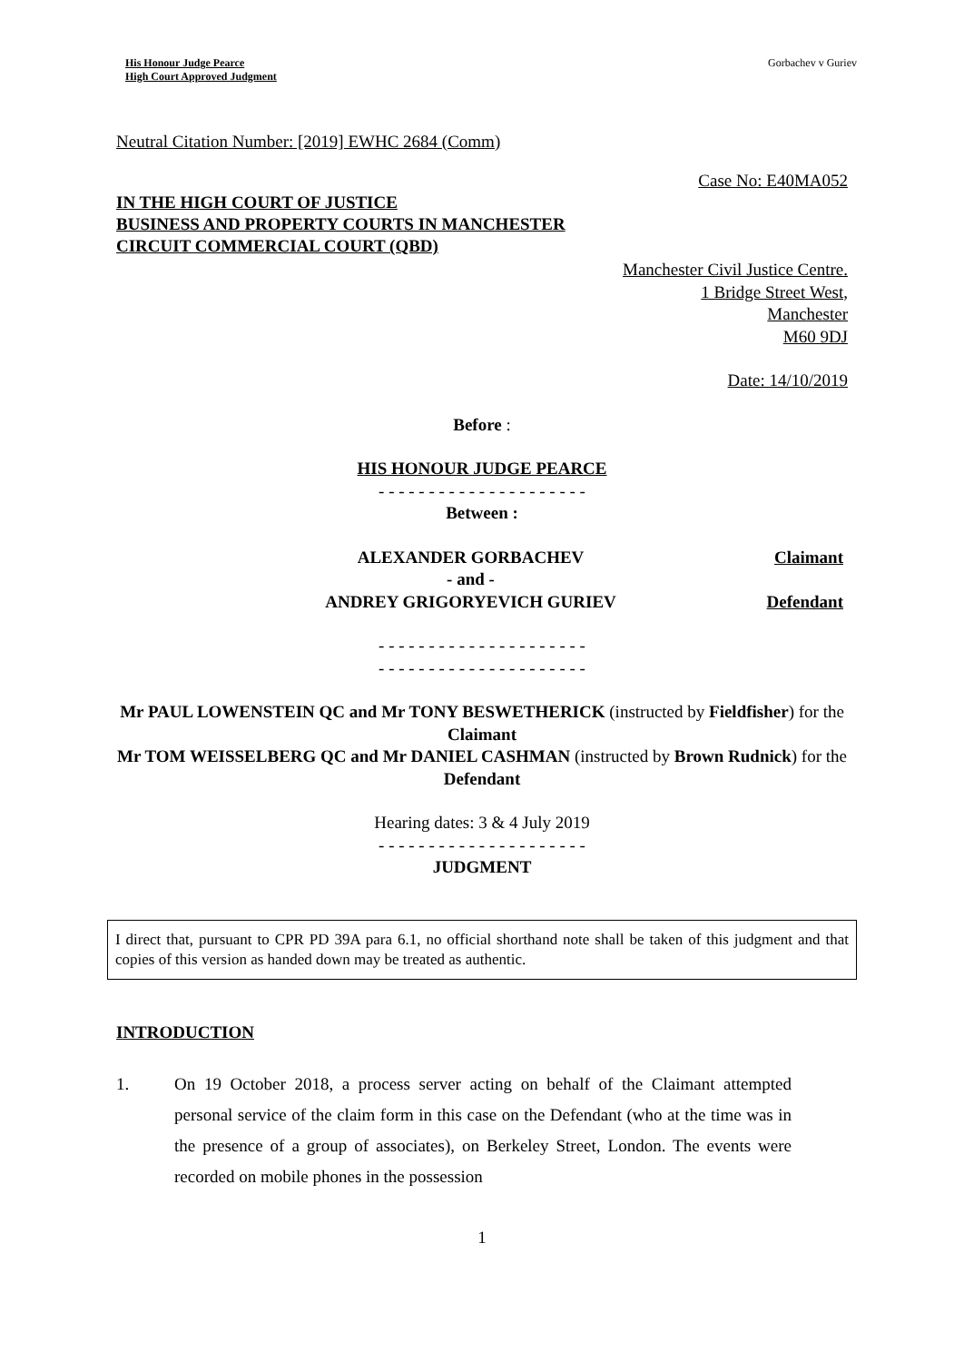His Honour Judge Pearce
High Court Approved Judgment
Gorbachev v Guriev
Neutral Citation Number: [2019] EWHC 2684 (Comm)
Case No: E40MA052
IN THE HIGH COURT OF JUSTICE
BUSINESS AND PROPERTY COURTS IN MANCHESTER
CIRCUIT COMMERCIAL COURT (QBD)
Manchester Civil Justice Centre.
1 Bridge Street West,
Manchester
M60 9DJ
Date: 14/10/2019
Before :
HIS HONOUR JUDGE PEARCE
- - - - - - - - - - - - - - - - - - - - -
Between :
ALEXANDER GORBACHEV
- and -
ANDREY GRIGORYEVICH GURIEV
Claimant
Defendant
- - - - - - - - - - - - - - - - - - - - -
- - - - - - - - - - - - - - - - - - - - -
Mr PAUL LOWENSTEIN QC and Mr TONY BESWETHERICK (instructed by Fieldfisher) for the Claimant
Mr TOM WEISSELBERG QC and Mr DANIEL CASHMAN (instructed by Brown Rudnick) for the Defendant
Hearing dates: 3 & 4 July 2019
- - - - - - - - - - - - - - - - - - - - -
JUDGMENT
I direct that, pursuant to CPR PD 39A para 6.1, no official shorthand note shall be taken of this judgment and that copies of this version as handed down may be treated as authentic.
INTRODUCTION
1. On 19 October 2018, a process server acting on behalf of the Claimant attempted personal service of the claim form in this case on the Defendant (who at the time was in the presence of a group of associates), on Berkeley Street, London. The events were recorded on mobile phones in the possession
1